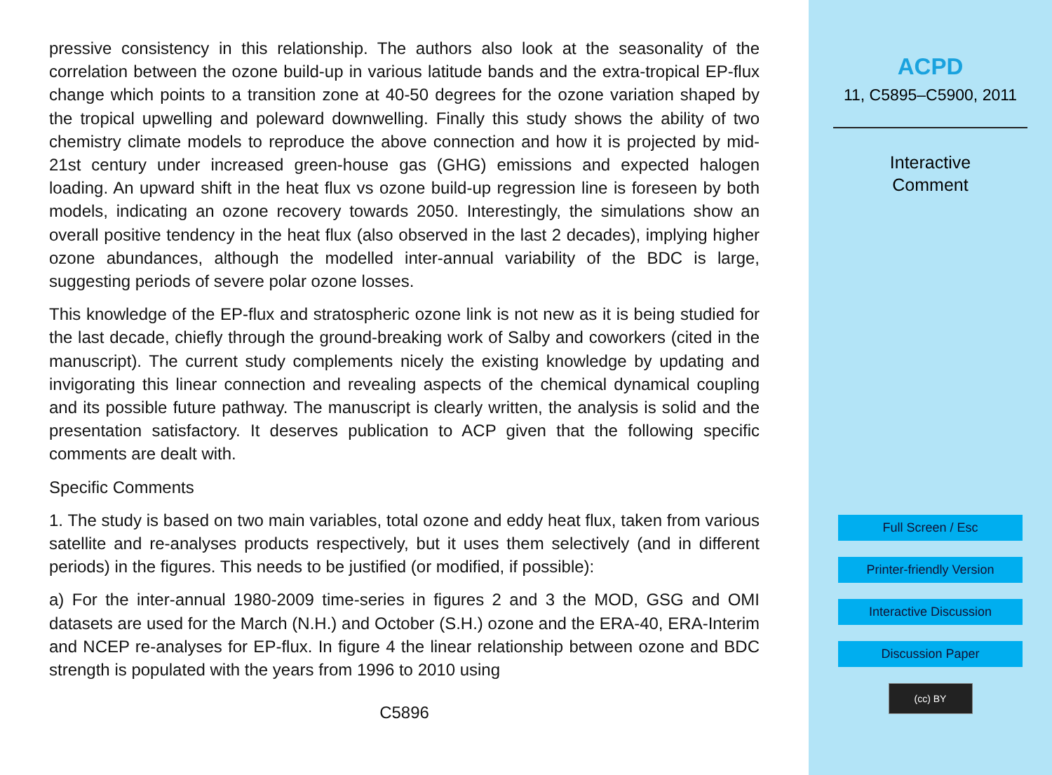pressive consistency in this relationship. The authors also look at the seasonality of the correlation between the ozone build-up in various latitude bands and the extra-tropical EP-flux change which points to a transition zone at 40-50 degrees for the ozone variation shaped by the tropical upwelling and poleward downwelling. Finally this study shows the ability of two chemistry climate models to reproduce the above connection and how it is projected by mid-21st century under increased green-house gas (GHG) emissions and expected halogen loading. An upward shift in the heat flux vs ozone build-up regression line is foreseen by both models, indicating an ozone recovery towards 2050. Interestingly, the simulations show an overall positive tendency in the heat flux (also observed in the last 2 decades), implying higher ozone abundances, although the modelled inter-annual variability of the BDC is large, suggesting periods of severe polar ozone losses.
This knowledge of the EP-flux and stratospheric ozone link is not new as it is being studied for the last decade, chiefly through the ground-breaking work of Salby and coworkers (cited in the manuscript). The current study complements nicely the existing knowledge by updating and invigorating this linear connection and revealing aspects of the chemical dynamical coupling and its possible future pathway. The manuscript is clearly written, the analysis is solid and the presentation satisfactory. It deserves publication to ACP given that the following specific comments are dealt with.
Specific Comments
1. The study is based on two main variables, total ozone and eddy heat flux, taken from various satellite and re-analyses products respectively, but it uses them selectively (and in different periods) in the figures. This needs to be justified (or modified, if possible):
a) For the inter-annual 1980-2009 time-series in figures 2 and 3 the MOD, GSG and OMI datasets are used for the March (N.H.) and October (S.H.) ozone and the ERA-40, ERA-Interim and NCEP re-analyses for EP-flux. In figure 4 the linear relationship between ozone and BDC strength is populated with the years from 1996 to 2010 using
C5896
ACPD
11, C5895–C5900, 2011
Interactive
Comment
Full Screen / Esc
Printer-friendly Version
Interactive Discussion
Discussion Paper
(cc) BY